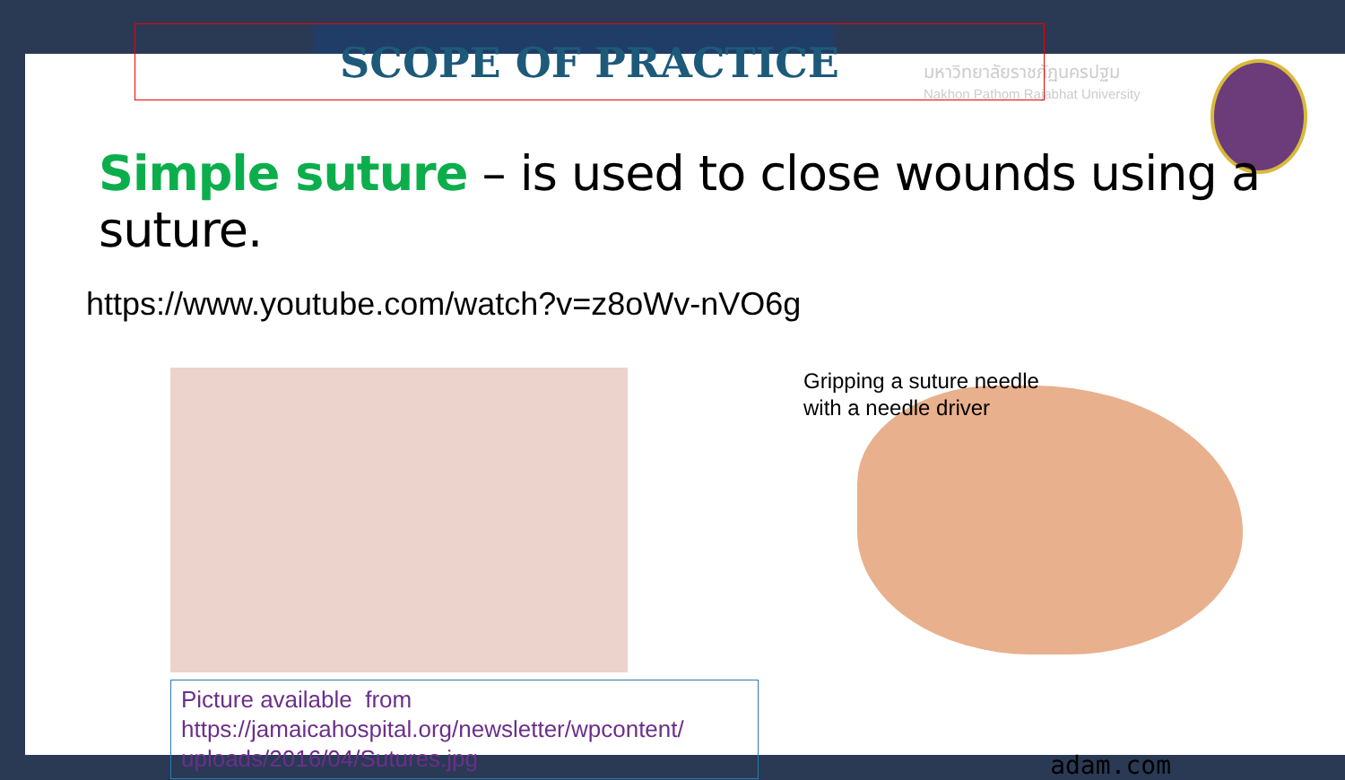มหาวิทยาลัยราชภัฏนครปฐม
Nakhon Pathom Rajabhat University
SCOPE OF PRACTICE
Simple suture – is used to close wounds using a suture.
https://www.youtube.com/watch?v=z8oWv-nVO6g
Picture available from
https://jamaicahospital.org/newsletter/wpcontent/
uploads/2016/04/Sutures.jpg
Gripping a suture needle
with a needle driver
adam.com